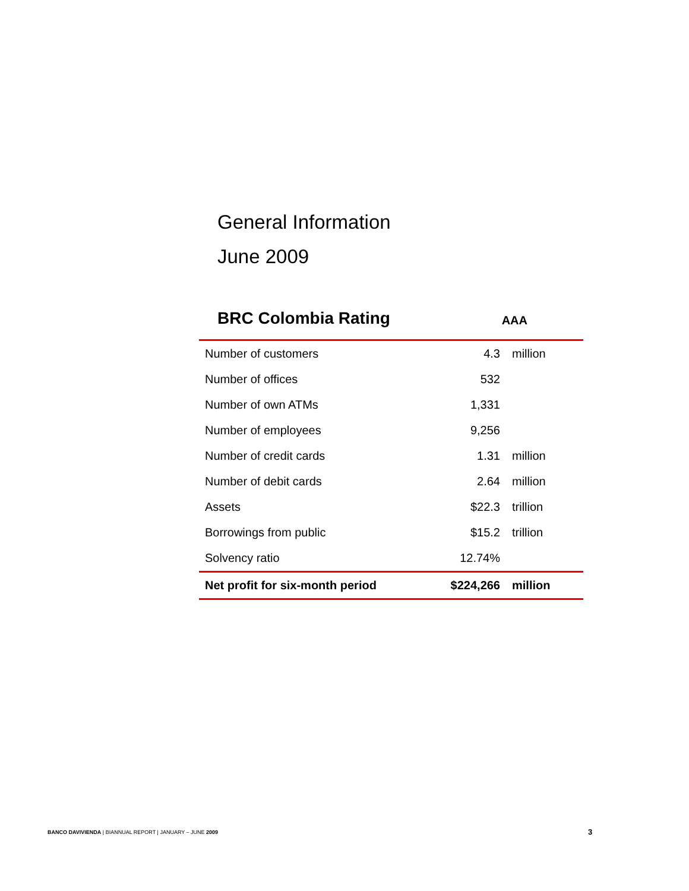General Information
June 2009
BRC Colombia Rating AAA
| Number of customers | 4.3 | million |
| Number of offices | 532 | |
| Number of own ATMs | 1,331 | |
| Number of employees | 9,256 | |
| Number of credit cards | 1.31 | million |
| Number of debit cards | 2.64 | million |
| Assets | $22.3 | trillion |
| Borrowings from public | $15.2 | trillion |
| Solvency ratio | 12.74% | |
| Net profit for six-month period | $224,266 | million |
BANCO DAVIVIENDA | BIANNUAL REPORT | JANUARY – JUNE 2009
3